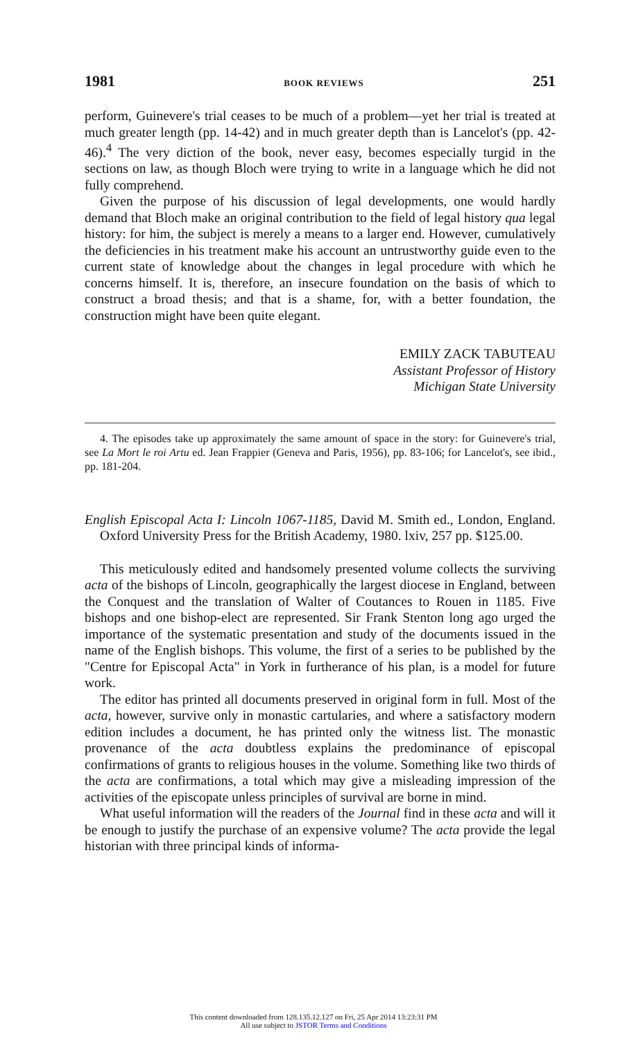1981 BOOK REVIEWS 251
perform, Guinevere's trial ceases to be much of a problem—yet her trial is treated at much greater length (pp. 14-42) and in much greater depth than is Lancelot's (pp. 42-46).<sup>4</sup> The very diction of the book, never easy, becomes especially turgid in the sections on law, as though Bloch were trying to write in a language which he did not fully comprehend.
Given the purpose of his discussion of legal developments, one would hardly demand that Bloch make an original contribution to the field of legal history qua legal history: for him, the subject is merely a means to a larger end. However, cumulatively the deficiencies in his treatment make his account an untrustworthy guide even to the current state of knowledge about the changes in legal procedure with which he concerns himself. It is, therefore, an insecure foundation on the basis of which to construct a broad thesis; and that is a shame, for, with a better foundation, the construction might have been quite elegant.
EMILY ZACK TABUTEAU
Assistant Professor of History
Michigan State University
4. The episodes take up approximately the same amount of space in the story: for Guinevere's trial, see La Mort le roi Artu ed. Jean Frappier (Geneva and Paris, 1956), pp. 83-106; for Lancelot's, see ibid., pp. 181-204.
English Episcopal Acta I: Lincoln 1067-1185, David M. Smith ed., London, England. Oxford University Press for the British Academy, 1980. lxiv, 257 pp. $125.00.
This meticulously edited and handsomely presented volume collects the surviving acta of the bishops of Lincoln, geographically the largest diocese in England, between the Conquest and the translation of Walter of Coutances to Rouen in 1185. Five bishops and one bishop-elect are represented. Sir Frank Stenton long ago urged the importance of the systematic presentation and study of the documents issued in the name of the English bishops. This volume, the first of a series to be published by the "Centre for Episcopal Acta" in York in furtherance of his plan, is a model for future work.
The editor has printed all documents preserved in original form in full. Most of the acta, however, survive only in monastic cartularies, and where a satisfactory modern edition includes a document, he has printed only the witness list. The monastic provenance of the acta doubtless explains the predominance of episcopal confirmations of grants to religious houses in the volume. Something like two thirds of the acta are confirmations, a total which may give a misleading impression of the activities of the episcopate unless principles of survival are borne in mind.
What useful information will the readers of the Journal find in these acta and will it be enough to justify the purchase of an expensive volume? The acta provide the legal historian with three principal kinds of informa-
This content downloaded from 128.135.12.127 on Fri, 25 Apr 2014 13:23:31 PM
All use subject to JSTOR Terms and Conditions